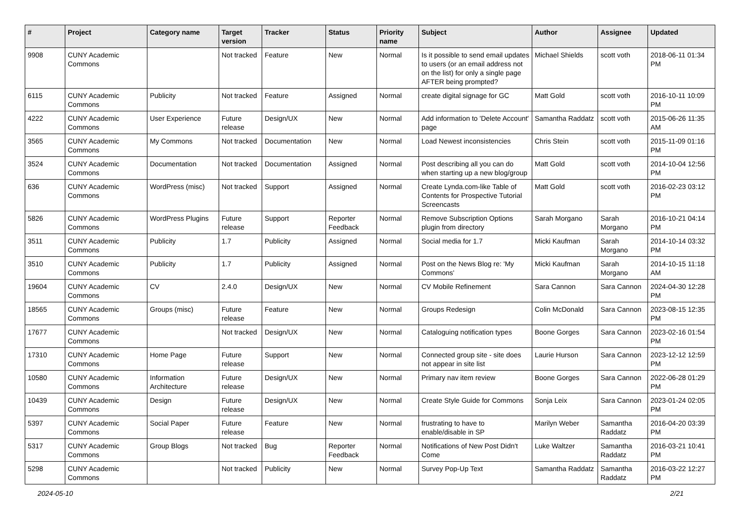| # | Project | Category name | Target version | Tracker | Status | Priority name | Subject | Author | Assignee | Updated |
| --- | --- | --- | --- | --- | --- | --- | --- | --- | --- | --- |
| 9908 | CUNY Academic Commons | | Not tracked | Feature | New | Normal | Is it possible to send email updates to users (or an email address not on the list) for only a single page AFTER being prompted? | Michael Shields | scott voth | 2018-06-11 01:34 PM |
| 6115 | CUNY Academic Commons | Publicity | Not tracked | Feature | Assigned | Normal | create digital signage for GC | Matt Gold | scott voth | 2016-10-11 10:09 PM |
| 4222 | CUNY Academic Commons | User Experience | Future release | Design/UX | New | Normal | Add information to 'Delete Account' page | Samantha Raddatz | scott voth | 2015-06-26 11:35 AM |
| 3565 | CUNY Academic Commons | My Commons | Not tracked | Documentation | New | Normal | Load Newest inconsistencies | Chris Stein | scott voth | 2015-11-09 01:16 PM |
| 3524 | CUNY Academic Commons | Documentation | Not tracked | Documentation | Assigned | Normal | Post describing all you can do when starting up a new blog/group | Matt Gold | scott voth | 2014-10-04 12:56 PM |
| 636 | CUNY Academic Commons | WordPress (misc) | Not tracked | Support | Assigned | Normal | Create Lynda.com-like Table of Contents for Prospective Tutorial Screencasts | Matt Gold | scott voth | 2016-02-23 03:12 PM |
| 5826 | CUNY Academic Commons | WordPress Plugins | Future release | Support | Reporter Feedback | Normal | Remove Subscription Options plugin from directory | Sarah Morgano | Sarah Morgano | 2016-10-21 04:14 PM |
| 3511 | CUNY Academic Commons | Publicity | 1.7 | Publicity | Assigned | Normal | Social media for 1.7 | Micki Kaufman | Sarah Morgano | 2014-10-14 03:32 PM |
| 3510 | CUNY Academic Commons | Publicity | 1.7 | Publicity | Assigned | Normal | Post on the News Blog re: 'My Commons' | Micki Kaufman | Sarah Morgano | 2014-10-15 11:18 AM |
| 19604 | CUNY Academic Commons | CV | 2.4.0 | Design/UX | New | Normal | CV Mobile Refinement | Sara Cannon | Sara Cannon | 2024-04-30 12:28 PM |
| 18565 | CUNY Academic Commons | Groups (misc) | Future release | Feature | New | Normal | Groups Redesign | Colin McDonald | Sara Cannon | 2023-08-15 12:35 PM |
| 17677 | CUNY Academic Commons | | Not tracked | Design/UX | New | Normal | Cataloguing notification types | Boone Gorges | Sara Cannon | 2023-02-16 01:54 PM |
| 17310 | CUNY Academic Commons | Home Page | Future release | Support | New | Normal | Connected group site - site does not appear in site list | Laurie Hurson | Sara Cannon | 2023-12-12 12:59 PM |
| 10580 | CUNY Academic Commons | Information Architecture | Future release | Design/UX | New | Normal | Primary nav item review | Boone Gorges | Sara Cannon | 2022-06-28 01:29 PM |
| 10439 | CUNY Academic Commons | Design | Future release | Design/UX | New | Normal | Create Style Guide for Commons | Sonja Leix | Sara Cannon | 2023-01-24 02:05 PM |
| 5397 | CUNY Academic Commons | Social Paper | Future release | Feature | New | Normal | frustrating to have to enable/disable in SP | Marilyn Weber | Samantha Raddatz | 2016-04-20 03:39 PM |
| 5317 | CUNY Academic Commons | Group Blogs | Not tracked | Bug | Reporter Feedback | Normal | Notifications of New Post Didn't Come | Luke Waltzer | Samantha Raddatz | 2016-03-21 10:41 PM |
| 5298 | CUNY Academic Commons | | Not tracked | Publicity | New | Normal | Survey Pop-Up Text | Samantha Raddatz | Samantha Raddatz | 2016-03-22 12:27 PM |
2024-05-10 2/21